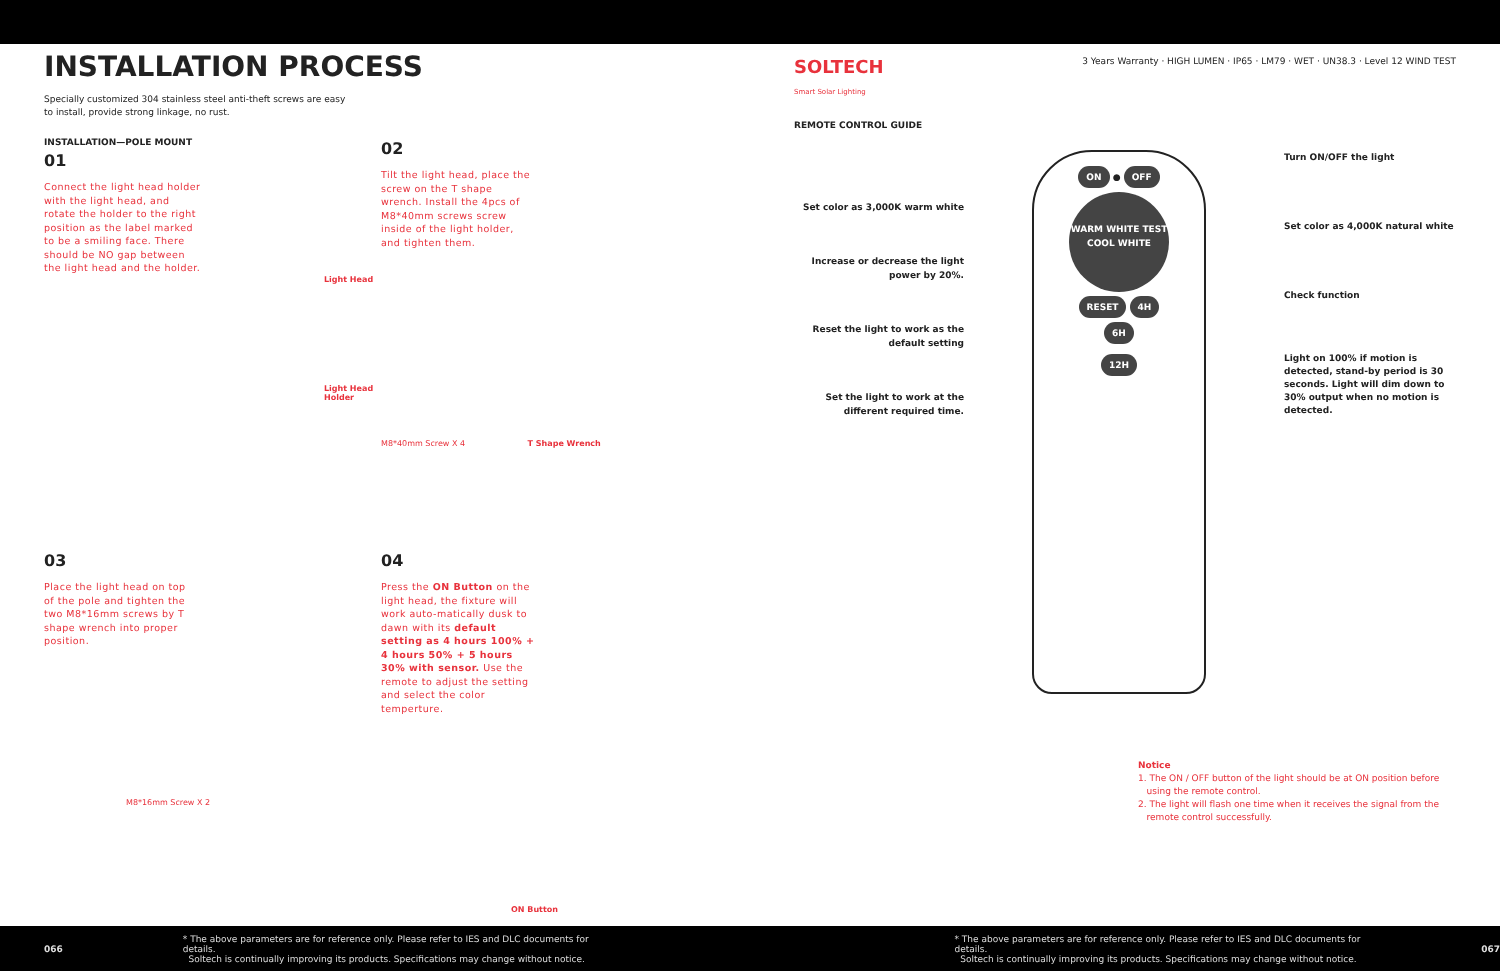INSTALLATION PROCESS
Specially customized 304 stainless steel anti-theft screws are easy
to install, provide strong linkage, no rust.
INSTALLATION—POLE MOUNT
01
Connect the light head holder with the light head, and rotate the holder to the right position as the label marked to be a smiling face. There should be NO gap between the light head and the holder.
Light Head
Light Head
Holder
02
Tilt the light head, place the screw on the T shape wrench. Install the 4pcs of M8*40mm screws screw inside of the light holder, and tighten them.
M8*40mm Screw X 4 T Shape Wrench
03
Place the light head on top of the pole and tighten the two M8*16mm screws by T shape wrench into proper position.
M8*16mm Screw X 2
04
Press the ON Button on the light head, the fixture will work auto-matically dusk to dawn with its default setting as 4 hours 100% + 4 hours 50% + 5 hours 30% with sensor. Use the remote to adjust the setting and select the color temperture.
ON Button
SOLTECH
Smart Solar Lighting 3 Years Warranty · HIGH LUMEN · IP65 · LM79 · WET · UN38.3 · Level 12 WIND TEST
REMOTE CONTROL GUIDE
Set color as 3,000K warm white
Increase or decrease the light power by 20%.
Reset the light to work as the default setting
Set the light to work at the different required time.
ON ● OFF
WARM WHITE TEST COOL WHITE
RESET 4H
6H
12H
Turn ON/OFF the light
Set color as 4,000K natural white
Check function
Light on 100% if motion is detected, stand-by period is 30 seconds. Light will dim down to 30% output when no motion is detected.
Notice
1. The ON / OFF button of the light should be at ON position before
using the remote control.
2. The light will flash one time when it receives the signal from the
remote control successfully.
066 * The above parameters are for reference only. Please refer to IES and DLC documents for details.
Soltech is continually improving its products. Specifications may change without notice. * The above parameters are for reference only. Please refer to IES and DLC documents for details.
Soltech is continually improving its products. Specifications may change without notice. 067